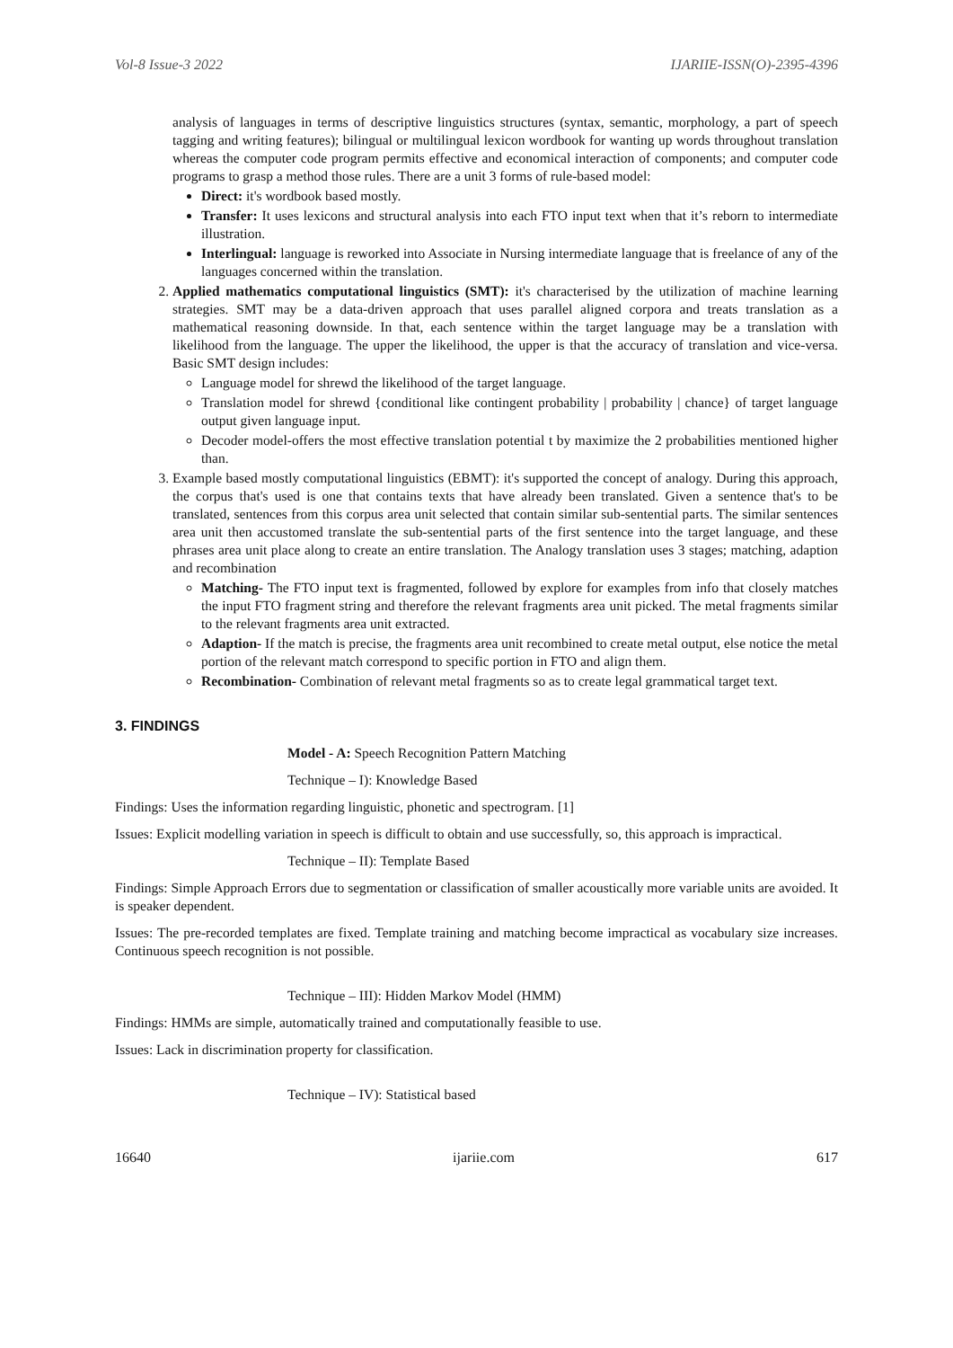Vol-8 Issue-3 2022 IJARIIE-ISSN(O)-2395-4396
analysis of languages in terms of descriptive linguistics structures (syntax, semantic, morphology, a part of speech tagging and writing features); bilingual or multilingual lexicon wordbook for wanting up words throughout translation whereas the computer code program permits effective and economical interaction of components; and computer code programs to grasp a method those rules. There are a unit 3 forms of rule-based model:
Direct: it's wordbook based mostly.
Transfer: It uses lexicons and structural analysis into each FTO input text when that it’s reborn to intermediate illustration.
Interlingual: language is reworked into Associate in Nursing intermediate language that is freelance of any of the languages concerned within the translation.
2. Applied mathematics computational linguistics (SMT): it's characterised by the utilization of machine learning strategies. SMT may be a data-driven approach that uses parallel aligned corpora and treats translation as a mathematical reasoning downside. In that, each sentence within the target language may be a translation with likelihood from the language. The upper the likelihood, the upper is that the accuracy of translation and vice-versa. Basic SMT design includes:
Language model for shrewd the likelihood of the target language.
Translation model for shrewd {conditional like contingent probability | probability | chance} of target language output given language input.
Decoder model-offers the most effective translation potential t by maximize the 2 probabilities mentioned higher than.
3. Example based mostly computational linguistics (EBMT): it's supported the concept of analogy. During this approach, the corpus that's used is one that contains texts that have already been translated. Given a sentence that's to be translated, sentences from this corpus area unit selected that contain similar sub-sentential parts. The similar sentences area unit then accustomed translate the sub-sentential parts of the first sentence into the target language, and these phrases area unit place along to create an entire translation. The Analogy translation uses 3 stages; matching, adaption and recombination
Matching- The FTO input text is fragmented, followed by explore for examples from info that closely matches the input FTO fragment string and therefore the relevant fragments area unit picked. The metal fragments similar to the relevant fragments area unit extracted.
Adaption- If the match is precise, the fragments area unit recombined to create metal output, else notice the metal portion of the relevant match correspond to specific portion in FTO and align them.
Recombination- Combination of relevant metal fragments so as to create legal grammatical target text.
3. FINDINGS
Model - A: Speech Recognition Pattern Matching
Technique – I): Knowledge Based
Findings: Uses the information regarding linguistic, phonetic and spectrogram. [1]
Issues: Explicit modelling variation in speech is difficult to obtain and use successfully, so, this approach is impractical.
Technique – II): Template Based
Findings: Simple Approach Errors due to segmentation or classification of smaller acoustically more variable units are avoided. It is speaker dependent.
Issues: The pre-recorded templates are fixed. Template training and matching become impractical as vocabulary size increases. Continuous speech recognition is not possible.
Technique – III): Hidden Markov Model (HMM)
Findings: HMMs are simple, automatically trained and computationally feasible to use.
Issues: Lack in discrimination property for classification.
Technique – IV): Statistical based
16640 ijariie.com 617